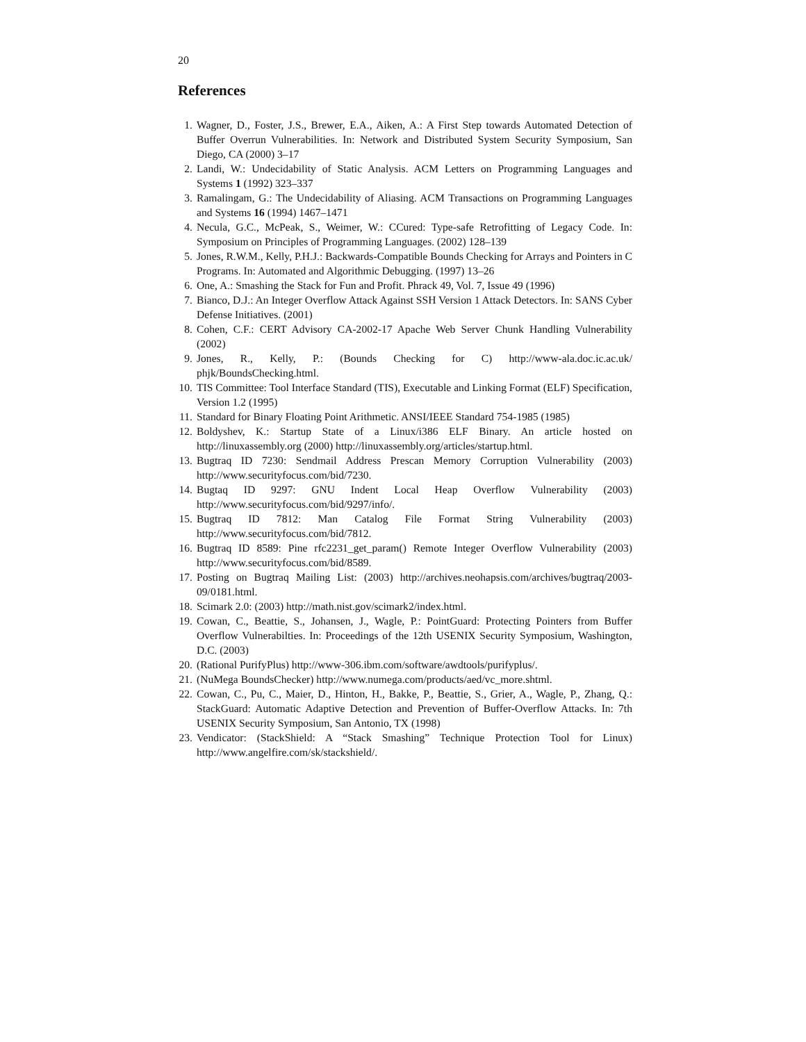20
References
1. Wagner, D., Foster, J.S., Brewer, E.A., Aiken, A.: A First Step towards Automated Detection of Buffer Overrun Vulnerabilities. In: Network and Distributed System Security Symposium, San Diego, CA (2000) 3–17
2. Landi, W.: Undecidability of Static Analysis. ACM Letters on Programming Languages and Systems 1 (1992) 323–337
3. Ramalingam, G.: The Undecidability of Aliasing. ACM Transactions on Programming Languages and Systems 16 (1994) 1467–1471
4. Necula, G.C., McPeak, S., Weimer, W.: CCured: Type-safe Retrofitting of Legacy Code. In: Symposium on Principles of Programming Languages. (2002) 128–139
5. Jones, R.W.M., Kelly, P.H.J.: Backwards-Compatible Bounds Checking for Arrays and Pointers in C Programs. In: Automated and Algorithmic Debugging. (1997) 13–26
6. One, A.: Smashing the Stack for Fun and Profit. Phrack 49, Vol. 7, Issue 49 (1996)
7. Bianco, D.J.: An Integer Overflow Attack Against SSH Version 1 Attack Detectors. In: SANS Cyber Defense Initiatives. (2001)
8. Cohen, C.F.: CERT Advisory CA-2002-17 Apache Web Server Chunk Handling Vulnerability (2002)
9. Jones, R., Kelly, P.: (Bounds Checking for C) http://www-ala.doc.ic.ac.uk/ phjk/BoundsChecking.html.
10. TIS Committee: Tool Interface Standard (TIS), Executable and Linking Format (ELF) Specification, Version 1.2 (1995)
11. Standard for Binary Floating Point Arithmetic. ANSI/IEEE Standard 754-1985 (1985)
12. Boldyshev, K.: Startup State of a Linux/i386 ELF Binary. An article hosted on http://linuxassembly.org (2000) http://linuxassembly.org/articles/startup.html.
13. Bugtraq ID 7230: Sendmail Address Prescan Memory Corruption Vulnerability (2003) http://www.securityfocus.com/bid/7230.
14. Bugtaq ID 9297: GNU Indent Local Heap Overflow Vulnerability (2003) http://www.securityfocus.com/bid/9297/info/.
15. Bugtraq ID 7812: Man Catalog File Format String Vulnerability (2003) http://www.securityfocus.com/bid/7812.
16. Bugtraq ID 8589: Pine rfc2231_get_param() Remote Integer Overflow Vulnerability (2003) http://www.securityfocus.com/bid/8589.
17. Posting on Bugtraq Mailing List: (2003) http://archives.neohapsis.com/archives/bugtraq/2003-09/0181.html.
18. Scimark 2.0: (2003) http://math.nist.gov/scimark2/index.html.
19. Cowan, C., Beattie, S., Johansen, J., Wagle, P.: PointGuard: Protecting Pointers from Buffer Overflow Vulnerabilties. In: Proceedings of the 12th USENIX Security Symposium, Washington, D.C. (2003)
20. (Rational PurifyPlus) http://www-306.ibm.com/software/awdtools/purifyplus/.
21. (NuMega BoundsChecker) http://www.numega.com/products/aed/vc_more.shtml.
22. Cowan, C., Pu, C., Maier, D., Hinton, H., Bakke, P., Beattie, S., Grier, A., Wagle, P., Zhang, Q.: StackGuard: Automatic Adaptive Detection and Prevention of Buffer-Overflow Attacks. In: 7th USENIX Security Symposium, San Antonio, TX (1998)
23. Vendicator: (StackShield: A “Stack Smashing” Technique Protection Tool for Linux) http://www.angelfire.com/sk/stackshield/.